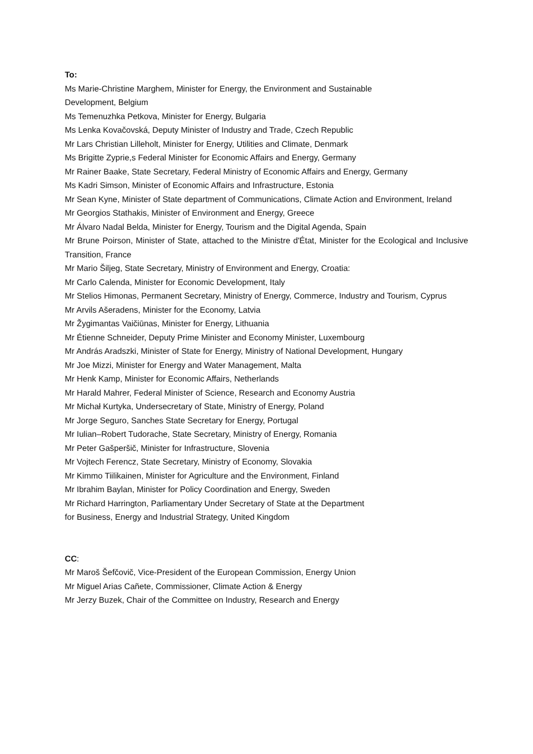To:
Ms Marie-Christine Marghem, Minister for Energy, the Environment and Sustainable
Development, Belgium
Ms Temenuzhka Petkova, Minister for Energy, Bulgaria
Ms Lenka Kovačovská, Deputy Minister of Industry and Trade, Czech Republic
Mr Lars Christian Lilleholt, Minister for Energy, Utilities and Climate, Denmark
Ms Brigitte Zyprie,s Federal Minister for Economic Affairs and Energy, Germany
Mr Rainer Baake, State Secretary, Federal Ministry of Economic Affairs and Energy, Germany
Ms Kadri Simson, Minister of Economic Affairs and Infrastructure, Estonia
Mr Sean Kyne, Minister of State department of Communications, Climate Action and Environment, Ireland
Mr Georgios Stathakis, Minister of Environment and Energy, Greece
Mr Álvaro Nadal Belda, Minister for Energy, Tourism and the Digital Agenda, Spain
Mr Brune Poirson, Minister of State, attached to the Ministre d'État, Minister for the Ecological and Inclusive Transition, France
Mr Mario Šiljeg, State Secretary, Ministry of Environment and Energy, Croatia:
Mr Carlo Calenda, Minister for Economic Development, Italy
Mr Stelios Himonas, Permanent Secretary, Ministry of Energy, Commerce, Industry and Tourism, Cyprus
Mr Arvils Ašeradens, Minister for the Economy, Latvia
Mr Žygimantas Vaičiūnas, Minister for Energy, Lithuania
Mr Étienne Schneider, Deputy Prime Minister and Economy Minister, Luxembourg
Mr András Aradszki, Minister of State for Energy, Ministry of National Development, Hungary
Mr Joe Mizzi, Minister for Energy and Water Management, Malta
Mr Henk Kamp, Minister for Economic Affairs, Netherlands
Mr Harald Mahrer, Federal Minister of Science, Research and Economy Austria
Mr Michał Kurtyka, Undersecretary of State, Ministry of Energy, Poland
Mr Jorge Seguro, Sanches State Secretary for Energy, Portugal
Mr Iulian–Robert Tudorache, State Secretary, Ministry of Energy, Romania
Mr Peter Gašperšič, Minister for Infrastructure, Slovenia
Mr Vojtech Ferencz, State Secretary, Ministry of Economy, Slovakia
Mr Kimmo Tiilikainen, Minister for Agriculture and the Environment, Finland
Mr Ibrahim Baylan, Minister for Policy Coordination and Energy, Sweden
Mr Richard Harrington, Parliamentary Under Secretary of State at the Department
for Business, Energy and Industrial Strategy, United Kingdom
CC:
Mr Maroš Šefčovič, Vice-President of the European Commission, Energy Union
Mr Miguel Arias Cañete, Commissioner, Climate Action & Energy
Mr Jerzy Buzek, Chair of the Committee on Industry, Research and Energy